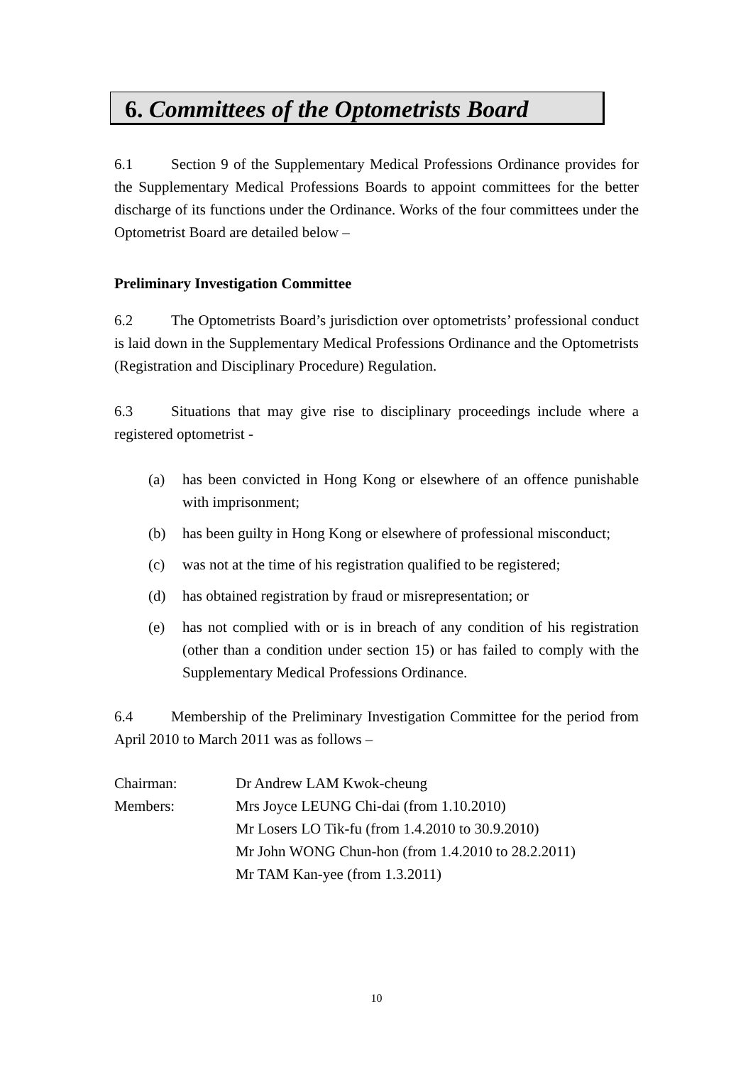6. Committees of the Optometrists Board
6.1 Section 9 of the Supplementary Medical Professions Ordinance provides for the Supplementary Medical Professions Boards to appoint committees for the better discharge of its functions under the Ordinance. Works of the four committees under the Optometrist Board are detailed below –
Preliminary Investigation Committee
6.2 The Optometrists Board’s jurisdiction over optometrists’ professional conduct is laid down in the Supplementary Medical Professions Ordinance and the Optometrists (Registration and Disciplinary Procedure) Regulation.
6.3 Situations that may give rise to disciplinary proceedings include where a registered optometrist -
(a) has been convicted in Hong Kong or elsewhere of an offence punishable with imprisonment;
(b) has been guilty in Hong Kong or elsewhere of professional misconduct;
(c) was not at the time of his registration qualified to be registered;
(d) has obtained registration by fraud or misrepresentation; or
(e) has not complied with or is in breach of any condition of his registration (other than a condition under section 15) or has failed to comply with the Supplementary Medical Professions Ordinance.
6.4 Membership of the Preliminary Investigation Committee for the period from April 2010 to March 2011 was as follows –
| Chairman: | Dr Andrew LAM Kwok-cheung |
| Members: | Mrs Joyce LEUNG Chi-dai (from 1.10.2010) |
| | Mr Losers LO Tik-fu (from 1.4.2010 to 30.9.2010) |
| | Mr John WONG Chun-hon (from 1.4.2010 to 28.2.2011) |
| | Mr TAM Kan-yee (from 1.3.2011) |
10